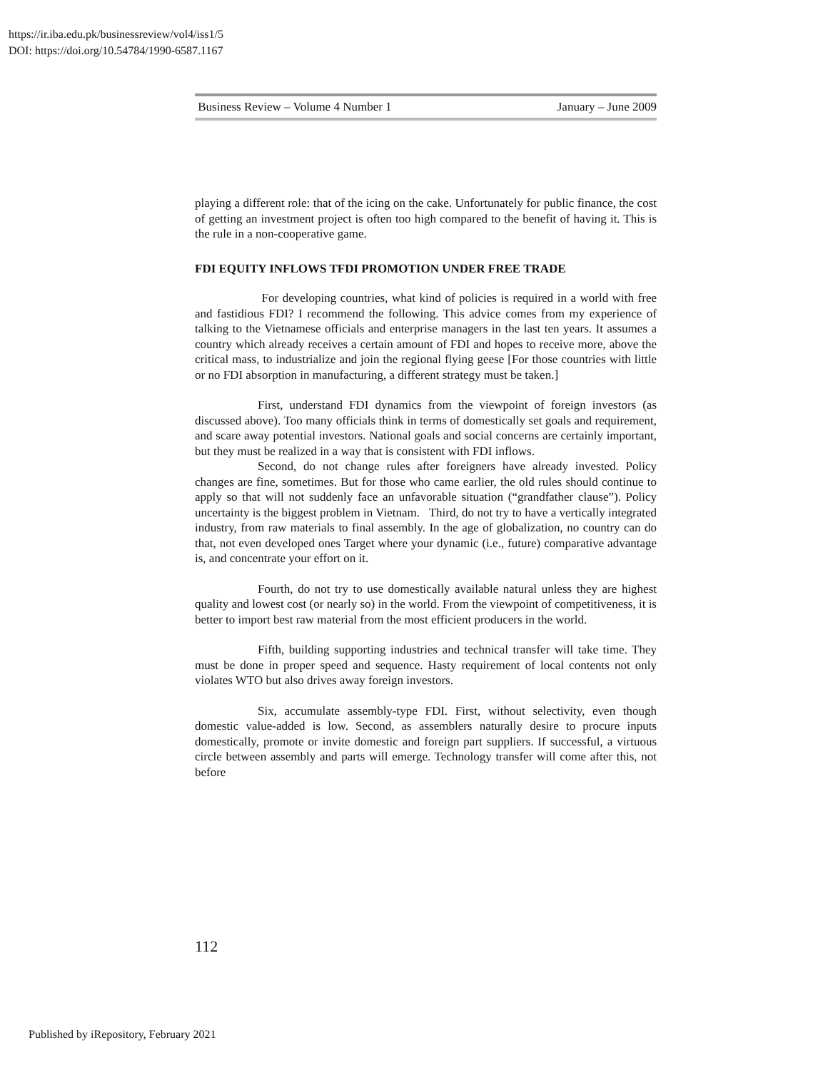https://ir.iba.edu.pk/businessreview/vol4/iss1/5
DOI: https://doi.org/10.54784/1990-6587.1167
Business Review – Volume 4 Number 1 January – June 2009
playing a different role: that of the icing on the cake. Unfortunately for public finance, the cost of getting an investment project is often too high compared to the benefit of having it. This is the rule in a non-cooperative game.
FDI EQUITY INFLOWS TFDI PROMOTION UNDER FREE TRADE
For developing countries, what kind of policies is required in a world with free and fastidious FDI? I recommend the following. This advice comes from my experience of talking to the Vietnamese officials and enterprise managers in the last ten years. It assumes a country which already receives a certain amount of FDI and hopes to receive more, above the critical mass, to industrialize and join the regional flying geese [For those countries with little or no FDI absorption in manufacturing, a different strategy must be taken.]
First, understand FDI dynamics from the viewpoint of foreign investors (as discussed above). Too many officials think in terms of domestically set goals and requirement, and scare away potential investors. National goals and social concerns are certainly important, but they must be realized in a way that is consistent with FDI inflows.
Second, do not change rules after foreigners have already invested. Policy changes are fine, sometimes. But for those who came earlier, the old rules should continue to apply so that will not suddenly face an unfavorable situation (“grandfather clause”). Policy uncertainty is the biggest problem in Vietnam. Third, do not try to have a vertically integrated industry, from raw materials to final assembly. In the age of globalization, no country can do that, not even developed ones Target where your dynamic (i.e., future) comparative advantage is, and concentrate your effort on it.
Fourth, do not try to use domestically available natural unless they are highest quality and lowest cost (or nearly so) in the world. From the viewpoint of competitiveness, it is better to import best raw material from the most efficient producers in the world.
Fifth, building supporting industries and technical transfer will take time. They must be done in proper speed and sequence. Hasty requirement of local contents not only violates WTO but also drives away foreign investors.
Six, accumulate assembly-type FDI. First, without selectivity, even though domestic value-added is low. Second, as assemblers naturally desire to procure inputs domestically, promote or invite domestic and foreign part suppliers. If successful, a virtuous circle between assembly and parts will emerge. Technology transfer will come after this, not before
112
Published by iRepository, February 2021